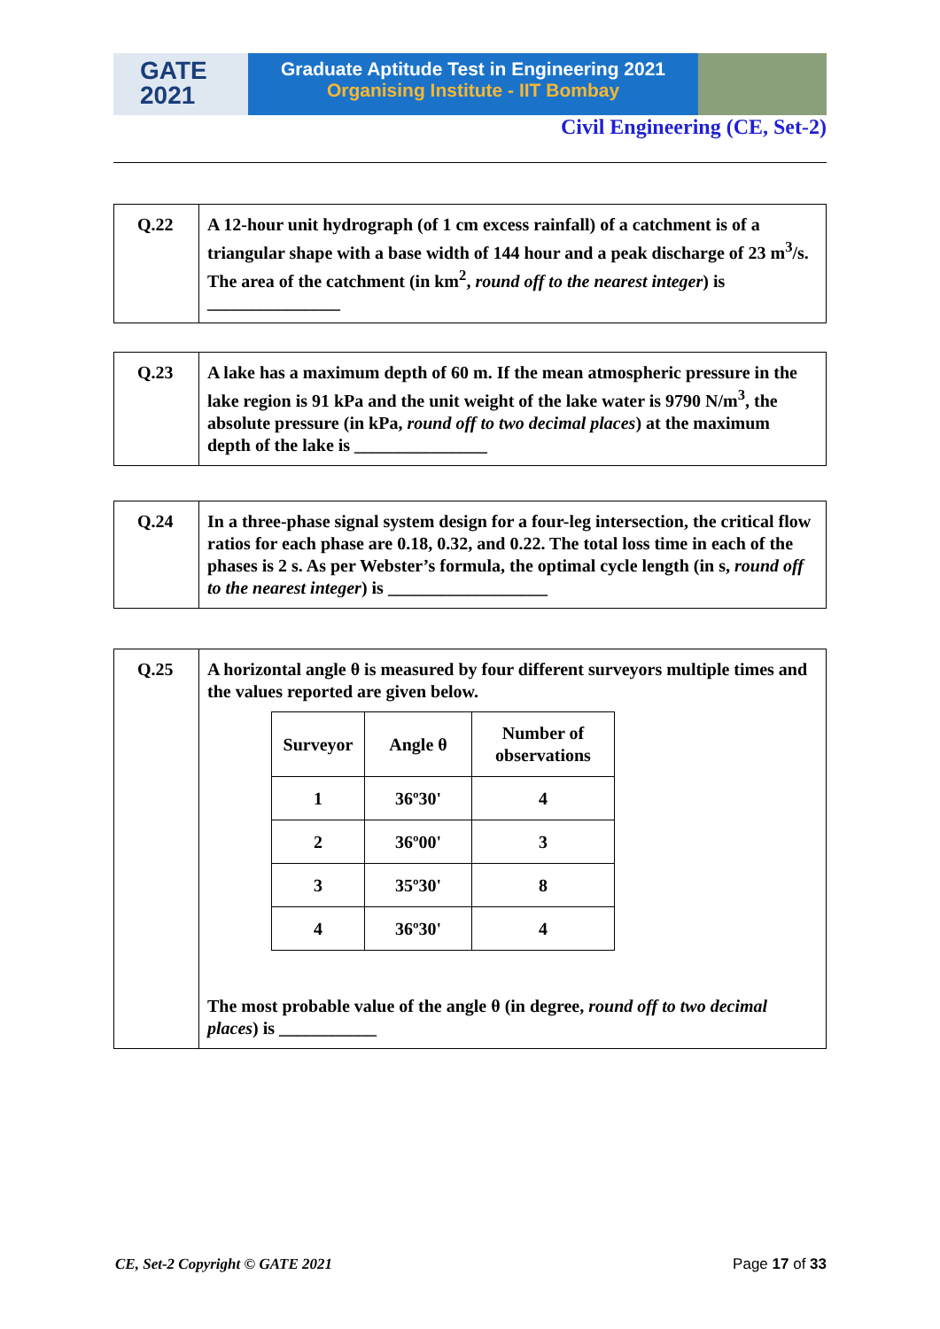GATE
2021
Graduate Aptitude Test in Engineering 2021
Organising Institute - IIT Bombay
Civil Engineering (CE, Set-2)
Q.22 A 12-hour unit hydrograph (of 1 cm excess rainfall) of a catchment is of a triangular shape with a base width of 144 hour and a peak discharge of 23 m<sup>3</sup>/s. The area of the catchment (in km<sup>2</sup>, round off to the nearest integer) is _______________
Q.23 A lake has a maximum depth of 60 m. If the mean atmospheric pressure in the lake region is 91 kPa and the unit weight of the lake water is 9790 N/m<sup>3</sup>, the absolute pressure (in kPa, round off to two decimal places) at the maximum depth of the lake is _______________
Q.24 In a three-phase signal system design for a four-leg intersection, the critical flow ratios for each phase are 0.18, 0.32, and 0.22. The total loss time in each of the phases is 2 s. As per Webster’s formula, the optimal cycle length (in s, round off to the nearest integer) is __________________
Q.25 A horizontal angle θ is measured by four different surveyors multiple times and the values reported are given below.
| Surveyor | Angle θ | Number of observations |
| --- | --- | --- |
| 1 | 36º30' | 4 |
| 2 | 36º00' | 3 |
| 3 | 35º30' | 8 |
| 4 | 36º30' | 4 |
The most probable value of the angle θ (in degree, round off to two decimal places) is ___________
CE, Set-2 Copyright © GATE 2021
Page 17 of 33